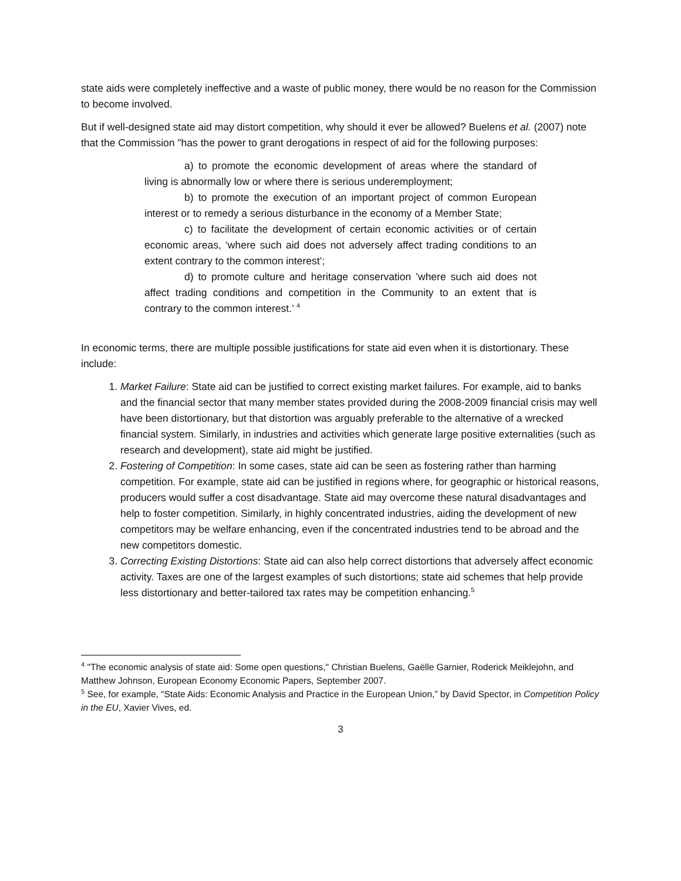state aids were completely ineffective and a waste of public money, there would be no reason for the Commission to become involved.
But if well-designed state aid may distort competition, why should it ever be allowed? Buelens et al. (2007) note that the Commission "has the power to grant derogations in respect of aid for the following purposes:
a) to promote the economic development of areas where the standard of living is abnormally low or where there is serious underemployment;
b) to promote the execution of an important project of common European interest or to remedy a serious disturbance in the economy of a Member State;
c) to facilitate the development of certain economic activities or of certain economic areas, ‘where such aid does not adversely affect trading conditions to an extent contrary to the common interest’;
d) to promote culture and heritage conservation ’where such aid does not affect trading conditions and competition in the Community to an extent that is contrary to the common interest.’ <sup>4</sup>
In economic terms, there are multiple possible justifications for state aid even when it is distortionary. These include:
1. Market Failure: State aid can be justified to correct existing market failures. For example, aid to banks and the financial sector that many member states provided during the 2008-2009 financial crisis may well have been distortionary, but that distortion was arguably preferable to the alternative of a wrecked financial system. Similarly, in industries and activities which generate large positive externalities (such as research and development), state aid might be justified.
2. Fostering of Competition: In some cases, state aid can be seen as fostering rather than harming competition. For example, state aid can be justified in regions where, for geographic or historical reasons, producers would suffer a cost disadvantage. State aid may overcome these natural disadvantages and help to foster competition. Similarly, in highly concentrated industries, aiding the development of new competitors may be welfare enhancing, even if the concentrated industries tend to be abroad and the new competitors domestic.
3. Correcting Existing Distortions: State aid can also help correct distortions that adversely affect economic activity. Taxes are one of the largest examples of such distortions; state aid schemes that help provide less distortionary and better-tailored tax rates may be competition enhancing.<sup>5</sup>
<sup>4</sup> "The economic analysis of state aid: Some open questions," Christian Buelens, Gaëlle Garnier, Roderick Meiklejohn, and Matthew Johnson, European Economy Economic Papers, September 2007.
<sup>5</sup> See, for example, “State Aids: Economic Analysis and Practice in the European Union,” by David Spector, in Competition Policy in the EU, Xavier Vives, ed.
3